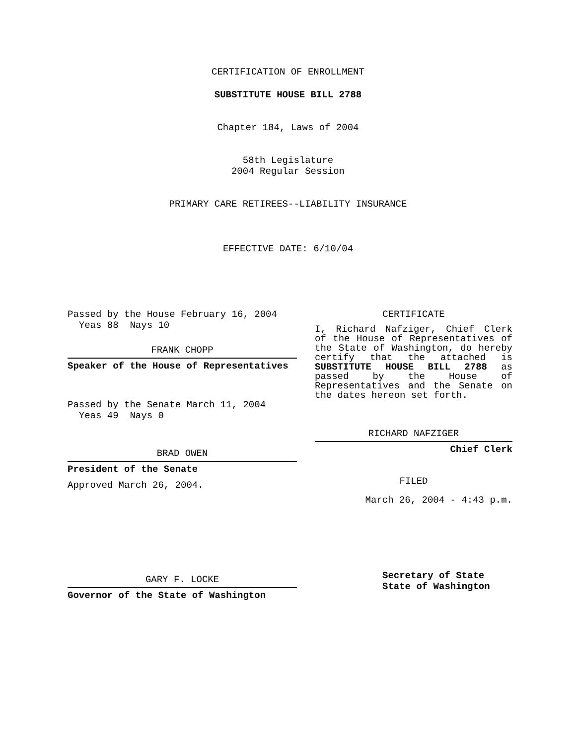CERTIFICATION OF ENROLLMENT
SUBSTITUTE HOUSE BILL 2788
Chapter 184, Laws of 2004
58th Legislature
2004 Regular Session
PRIMARY CARE RETIREES--LIABILITY INSURANCE
EFFECTIVE DATE: 6/10/04
Passed by the House February 16, 2004
Yeas 88 Nays 10
FRANK CHOPP
Speaker of the House of Representatives
Passed by the Senate March 11, 2004
Yeas 49 Nays 0
BRAD OWEN
President of the Senate
Approved March 26, 2004.
GARY F. LOCKE
Governor of the State of Washington
CERTIFICATE
I, Richard Nafziger, Chief Clerk of the House of Representatives of the State of Washington, do hereby certify that the attached is SUBSTITUTE HOUSE BILL 2788 as passed by the House of Representatives and the Senate on the dates hereon set forth.
RICHARD NAFZIGER
Chief Clerk
FILED
March 26, 2004 - 4:43 p.m.
Secretary of State
State of Washington